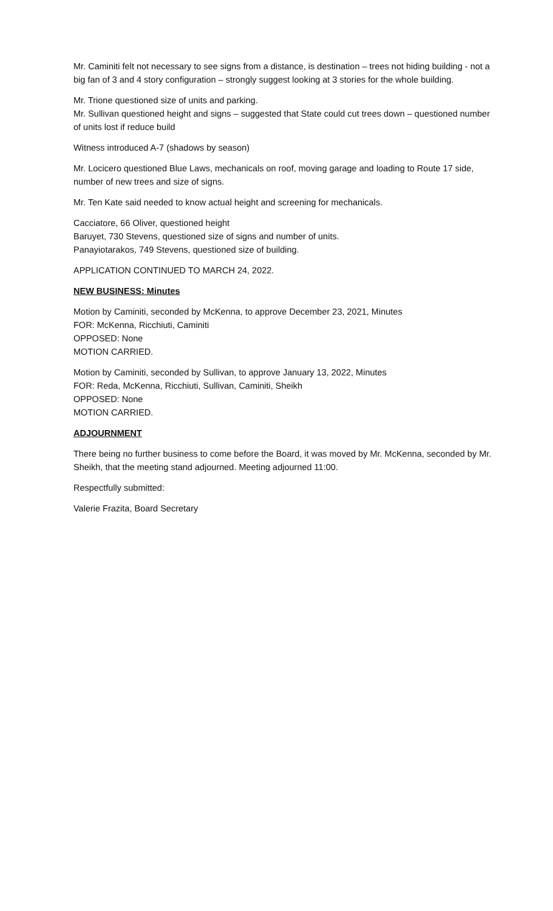Mr. Caminiti felt not necessary to see signs from a distance, is destination – trees not hiding building - not a big fan of 3 and 4 story configuration – strongly suggest looking at 3 stories for the whole building.
Mr. Trione questioned size of units and parking.
Mr. Sullivan questioned height and signs – suggested that State could cut trees down – questioned number of units lost if reduce build
Witness introduced A-7 (shadows by season)
Mr. Locicero questioned Blue Laws, mechanicals on roof, moving garage and loading to Route 17 side, number of new trees and size of signs.
Mr. Ten Kate said needed to know actual height and screening for mechanicals.
Cacciatore, 66 Oliver, questioned height
Baruyet, 730 Stevens, questioned size of signs and number of units.
Panayiotarakos, 749 Stevens, questioned size of building.
APPLICATION CONTINUED TO MARCH 24, 2022.
NEW BUSINESS: Minutes
Motion by Caminiti, seconded by McKenna, to approve December 23, 2021, Minutes
FOR: McKenna, Ricchiuti, Caminiti
OPPOSED: None
MOTION CARRIED.
Motion by Caminiti, seconded by Sullivan, to approve January 13, 2022, Minutes
FOR: Reda, McKenna, Ricchiuti, Sullivan, Caminiti, Sheikh
OPPOSED: None
MOTION CARRIED.
ADJOURNMENT
There being no further business to come before the Board, it was moved by Mr. McKenna, seconded by Mr. Sheikh, that the meeting stand adjourned. Meeting adjourned 11:00.
Respectfully submitted:
Valerie Frazita, Board Secretary